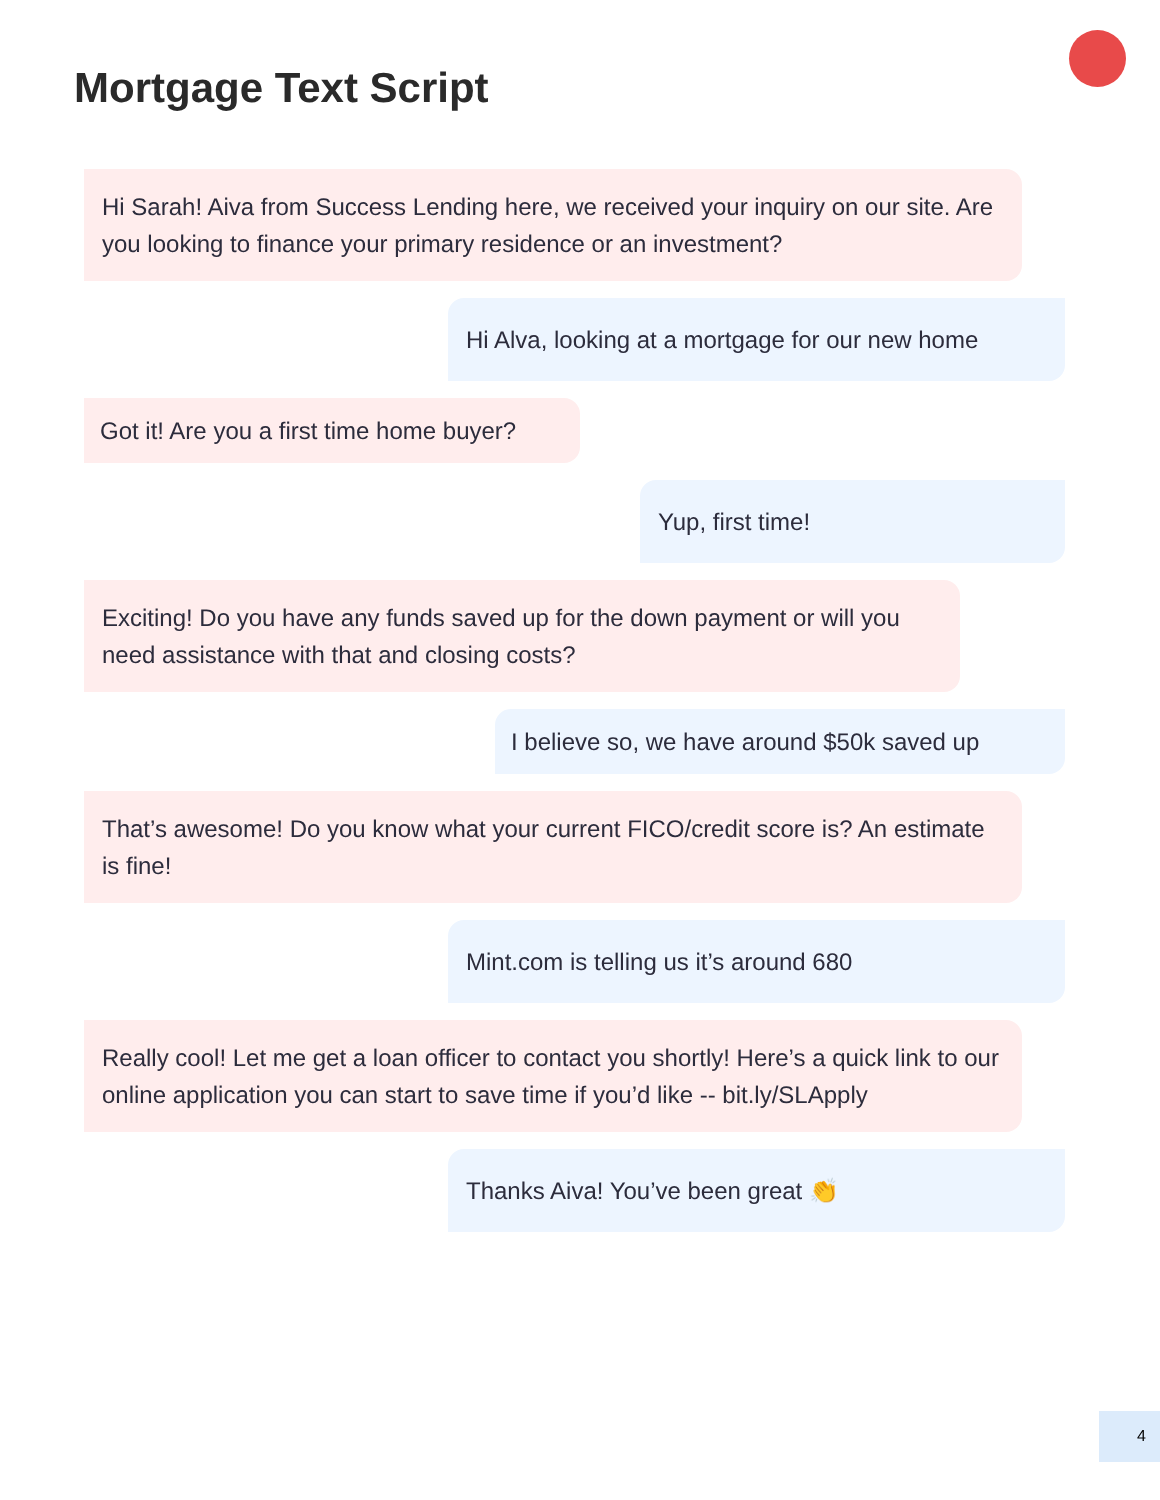Mortgage Text Script
Hi Sarah! Aiva from Success Lending here, we received your inquiry on our site. Are you looking to finance your primary residence or an investment?
Hi Alva, looking at a mortgage for our new home
Got it! Are you a first time home buyer?
Yup, first time!
Exciting! Do you have any funds saved up for the down payment or will you need assistance with that and closing costs?
I believe so, we have around $50k saved up
That’s awesome! Do you know what your current FICO/credit score is? An estimate is fine!
Mint.com is telling us it’s around 680
Really cool! Let me get a loan officer to contact you shortly! Here’s a quick link to our online application you can start to save time if you’d like -- bit.ly/SLApply
Thanks Aiva! You’ve been great 👏
4